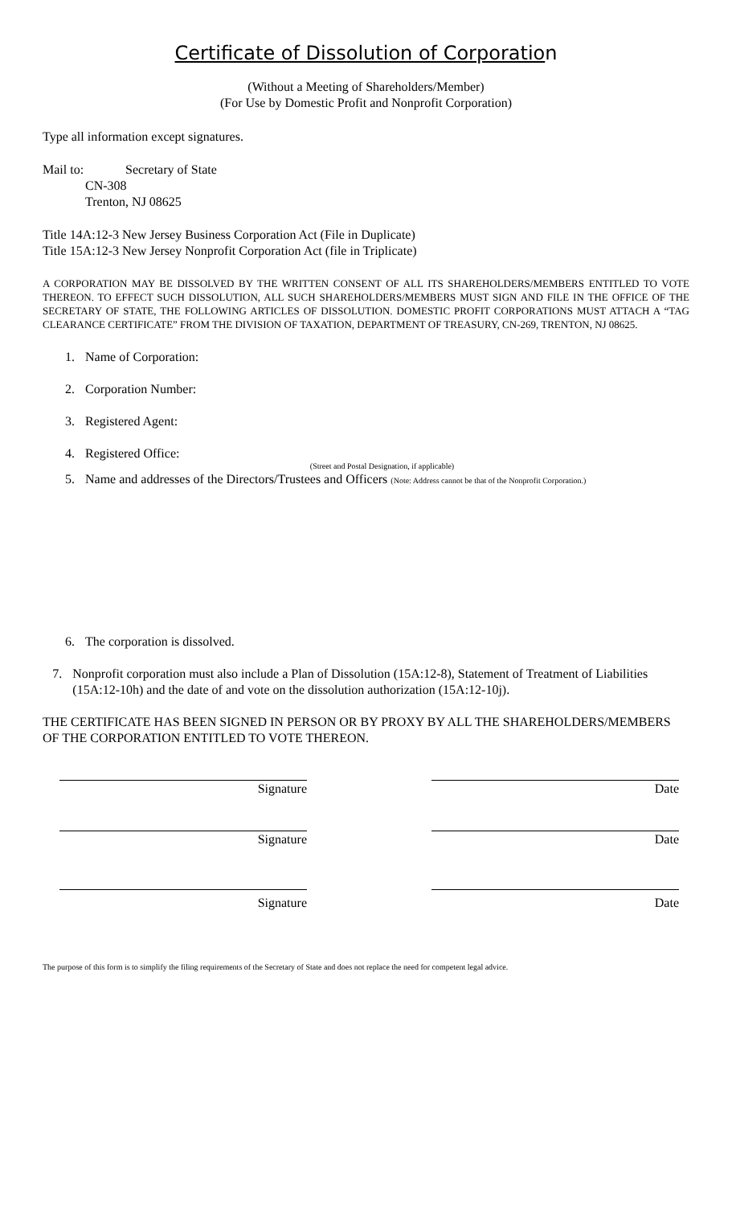Certificate of Dissolution of Corporation
(Without a Meeting of Shareholders/Member)
(For Use by Domestic Profit and Nonprofit Corporation)
Type all information except signatures.
Mail to: Secretary of State
CN-308
Trenton, NJ 08625
Title 14A:12-3 New Jersey Business Corporation Act (File in Duplicate)
Title 15A:12-3 New Jersey Nonprofit Corporation Act (file in Triplicate)
A CORPORATION MAY BE DISSOLVED BY THE WRITTEN CONSENT OF ALL ITS SHAREHOLDERS/MEMBERS ENTITLED TO VOTE THEREON. TO EFFECT SUCH DISSOLUTION, ALL SUCH SHAREHOLDERS/MEMBERS MUST SIGN AND FILE IN THE OFFICE OF THE SECRETARY OF STATE, THE FOLLOWING ARTICLES OF DISSOLUTION. DOMESTIC PROFIT CORPORATIONS MUST ATTACH A “TAG CLEARANCE CERTIFICATE” FROM THE DIVISION OF TAXATION, DEPARTMENT OF TREASURY, CN-269, TRENTON, NJ 08625.
1. Name of Corporation:
2. Corporation Number:
3. Registered Agent:
4. Registered Office:
(Street and Postal Designation, if applicable)
5. Name and addresses of the Directors/Trustees and Officers (Note: Address cannot be that of the Nonprofit Corporation.)
6. The corporation is dissolved.
7. Nonprofit corporation must also include a Plan of Dissolution (15A:12-8), Statement of Treatment of Liabilities (15A:12-10h) and the date of and vote on the dissolution authorization (15A:12-10j).
THE CERTIFICATE HAS BEEN SIGNED IN PERSON OR BY PROXY BY ALL THE SHAREHOLDERS/MEMBERS OF THE CORPORATION ENTITLED TO VOTE THEREON.
Signature Date
Signature Date
Signature Date
The purpose of this form is to simplify the filing requirements of the Secretary of State and does not replace the need for competent legal advice.